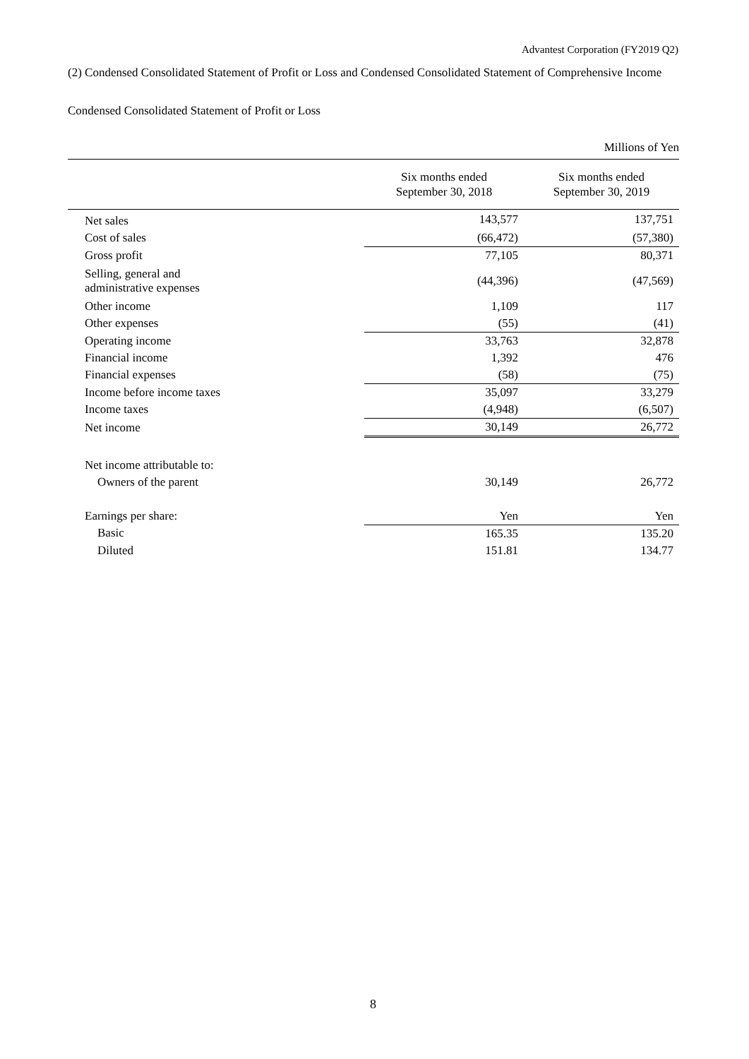Advantest Corporation (FY2019 Q2)
(2) Condensed Consolidated Statement of Profit or Loss and Condensed Consolidated Statement of Comprehensive Income
Condensed Consolidated Statement of Profit or Loss
| | | Millions of Yen |
| | Six months ended September 30, 2018 | Six months ended September 30, 2019 |
| Net sales | 143,577 | 137,751 |
| Cost of sales | (66,472) | (57,380) |
| Gross profit | 77,105 | 80,371 |
| Selling, general and administrative expenses | (44,396) | (47,569) |
| Other income | 1,109 | 117 |
| Other expenses | (55) | (41) |
| Operating income | 33,763 | 32,878 |
| Financial income | 1,392 | 476 |
| Financial expenses | (58) | (75) |
| Income before income taxes | 35,097 | 33,279 |
| Income taxes | (4,948) | (6,507) |
| Net income | 30,149 | 26,772 |
| Net income attributable to: | | |
| Owners of the parent | 30,149 | 26,772 |
| Earnings per share: | Yen | Yen |
| Basic | 165.35 | 135.20 |
| Diluted | 151.81 | 134.77 |
8